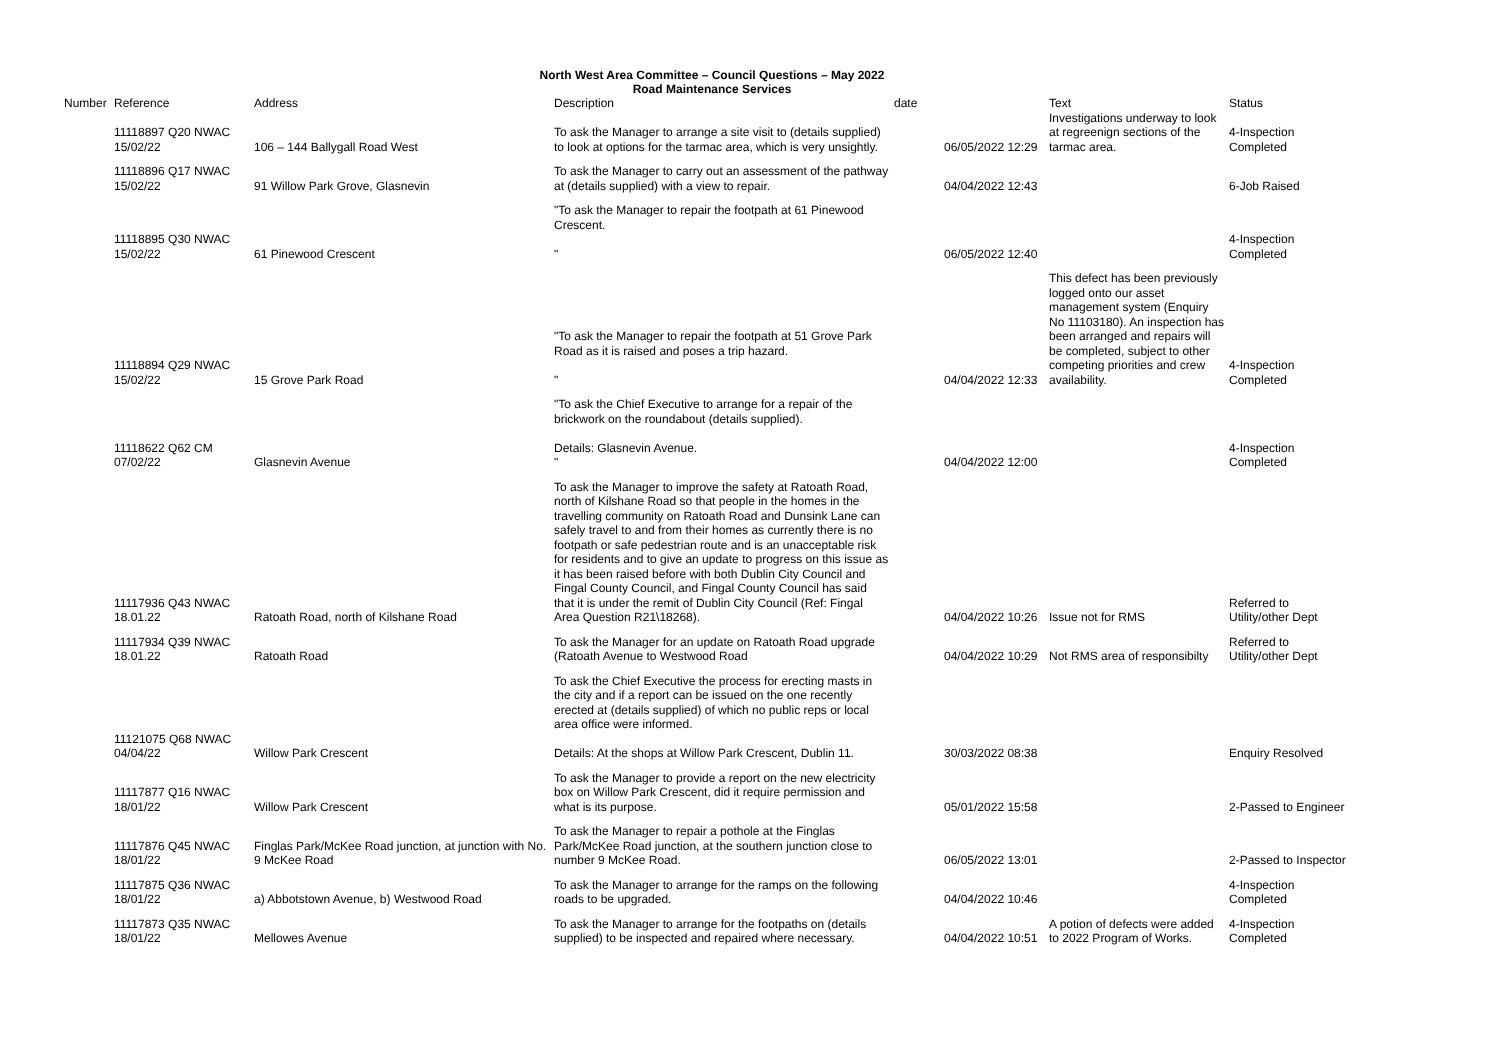North West Area Committee – Council Questions – May 2022
Road Maintenance Services
| Number | Reference | Address | Description | date | | Text | Status |
| --- | --- | --- | --- | --- | --- | --- | --- |
| | 11118897 Q20 NWAC 15/02/22 | 106 – 144 Ballygall Road West | To ask the Manager to arrange a site visit to (details supplied) to look at options for the tarmac area, which is very unsightly. | | 06/05/2022 12:29 | Investigations underway to look at regreenign sections of the tarmac area. | 4-Inspection Completed |
| | 11118896 Q17 NWAC 15/02/22 | 91 Willow Park Grove, Glasnevin | To ask the Manager to carry out an assessment of the pathway at (details supplied) with a view to repair. | | 04/04/2022 12:43 | | 6-Job Raised |
| | 11118895 Q30 NWAC 15/02/22 | 61 Pinewood Crescent | "To ask the Manager to repair the footpath at 61 Pinewood Crescent. " | | 06/05/2022 12:40 | | 4-Inspection Completed |
| | 11118894 Q29 NWAC 15/02/22 | 15 Grove Park Road | "To ask the Manager to repair the footpath at 51 Grove Park Road as it is raised and poses a trip hazard. " | | 04/04/2022 12:33 | This defect has been previously logged onto our asset management system (Enquiry No 11103180). An inspection has been arranged and repairs will be completed, subject to other competing priorities and crew availability. | 4-Inspection Completed |
| | 11118622 Q62 CM 07/02/22 | Glasnevin Avenue | "To ask the Chief Executive to arrange for a repair of the brickwork on the roundabout (details supplied). Details: Glasnevin Avenue. " | | 04/04/2022 12:00 | | 4-Inspection Completed |
| | 11117936 Q43 NWAC 18.01.22 | Ratoath Road, north of Kilshane Road | To ask the Manager to improve the safety at Ratoath Road, north of Kilshane Road so that people in the homes in the travelling community on Ratoath Road and Dunsink Lane can safely travel to and from their homes as currently there is no footpath or safe pedestrian route and is an unacceptable risk for residents and to give an update to progress on this issue as it has been raised before with both Dublin City Council and Fingal County Council, and Fingal County Council has said that it is under the remit of Dublin City Council (Ref: Fingal Area Question R21\18268). | | 04/04/2022 10:26 | Issue not for RMS | Referred to Utility/other Dept |
| | 11117934 Q39 NWAC 18.01.22 | Ratoath Road | To ask the Manager for an update on Ratoath Road upgrade (Ratoath Avenue to Westwood Road | | 04/04/2022 10:29 | Not RMS area of responsibilty | Referred to Utility/other Dept |
| | 11121075 Q68 NWAC 04/04/22 | Willow Park Crescent | To ask the Chief Executive the process for erecting masts in the city and if a report can be issued on the one recently erected at (details supplied) of which no public reps or local area office were informed. Details: At the shops at Willow Park Crescent, Dublin 11. | | 30/03/2022 08:38 | | Enquiry Resolved |
| | 11117877 Q16 NWAC 18/01/22 | Willow Park Crescent | To ask the Manager to provide a report on the new electricity box on Willow Park Crescent, did it require permission and what is its purpose. | | 05/01/2022 15:58 | | 2-Passed to Engineer |
| | 11117876 Q45 NWAC 18/01/22 | Finglas Park/McKee Road junction, at junction with No. 9 McKee Road | To ask the Manager to repair a pothole at the Finglas Park/McKee Road junction, at the southern junction close to number 9 McKee Road. | | 06/05/2022 13:01 | | 2-Passed to Inspector |
| | 11117875 Q36 NWAC 18/01/22 | a) Abbotstown Avenue, b) Westwood Road | To ask the Manager to arrange for the ramps on the following roads to be upgraded. | | 04/04/2022 10:46 | | 4-Inspection Completed |
| | 11117873 Q35 NWAC 18/01/22 | Mellowes Avenue | To ask the Manager to arrange for the footpaths on (details supplied) to be inspected and repaired where necessary. | | 04/04/2022 10:51 | A potion of defects were added to 2022 Program of Works. | 4-Inspection Completed |